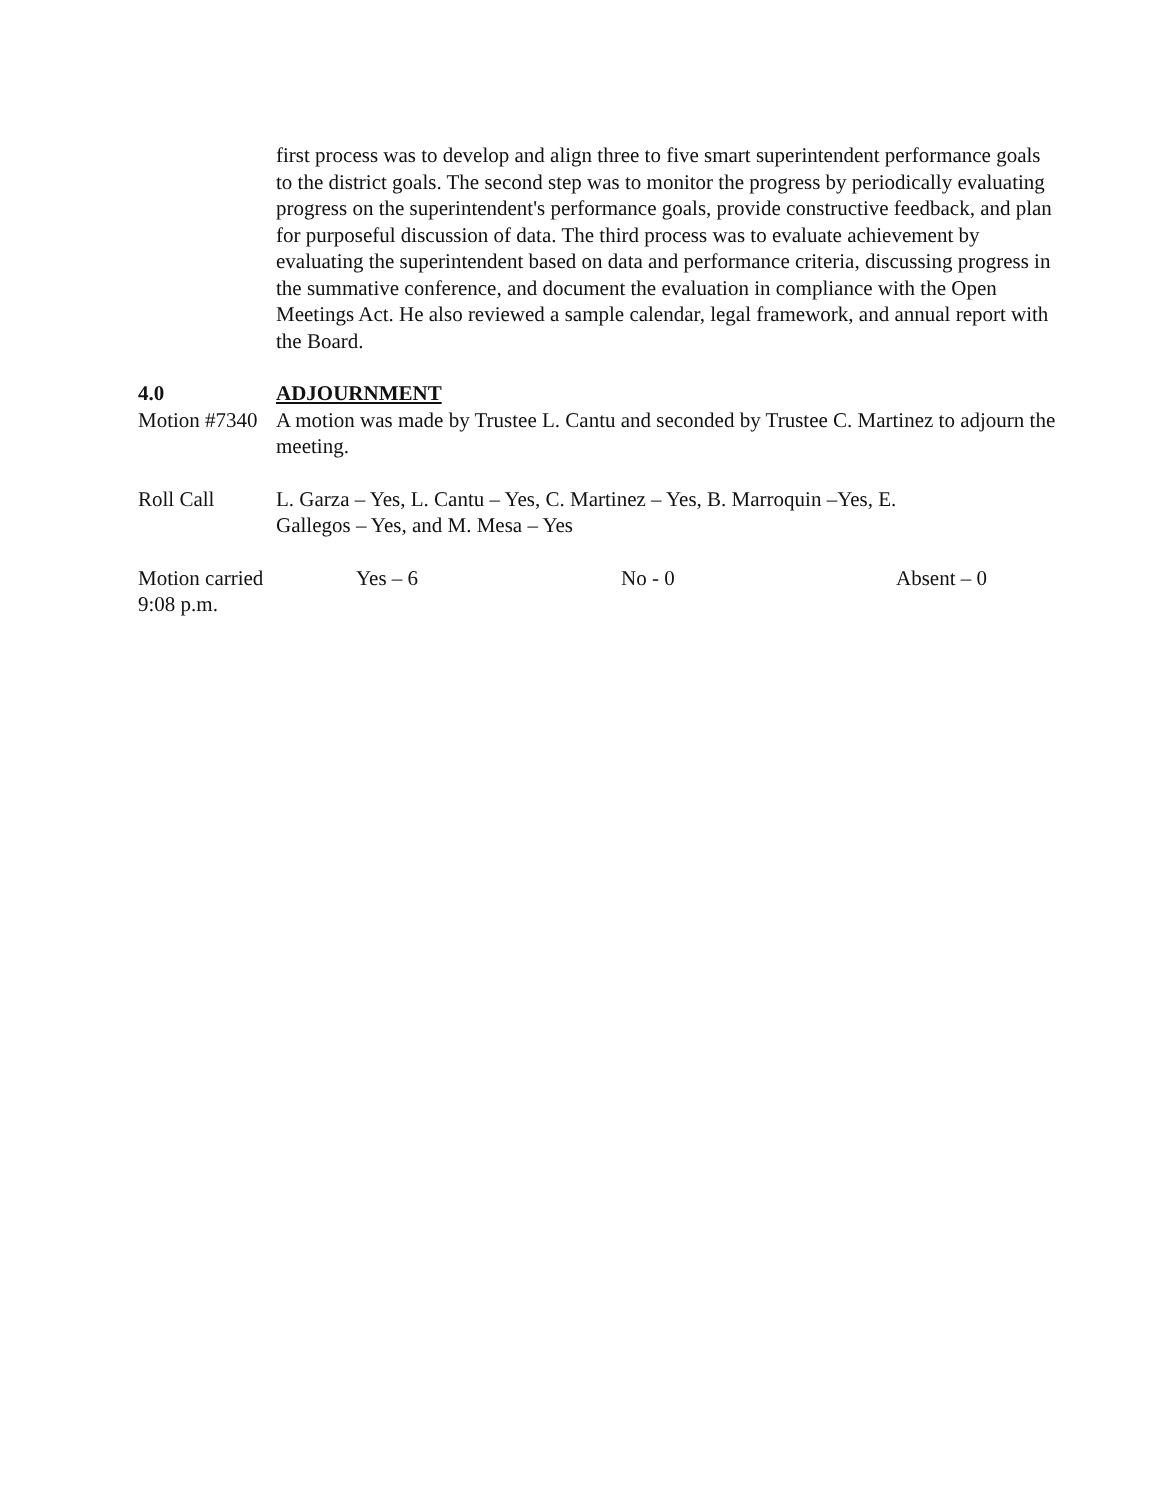first process was to develop and align three to five smart superintendent performance goals to the district goals. The second step was to monitor the progress by periodically evaluating progress on the superintendent's performance goals, provide constructive feedback, and plan for purposeful discussion of data. The third process was to evaluate achievement by evaluating the superintendent based on data and performance criteria, discussing progress in the summative conference, and document the evaluation in compliance with the Open Meetings Act. He also reviewed a sample calendar, legal framework, and annual report with the Board.
4.0 ADJOURNMENT
Motion #7340
A motion was made by Trustee L. Cantu and seconded by Trustee C. Martinez to adjourn the meeting.
Roll Call L. Garza – Yes, L. Cantu – Yes, C. Martinez – Yes, B. Marroquin –Yes, E. Gallegos – Yes, and M. Mesa – Yes
Motion carried Yes – 6 No - 0 Absent – 0
9:08 p.m.